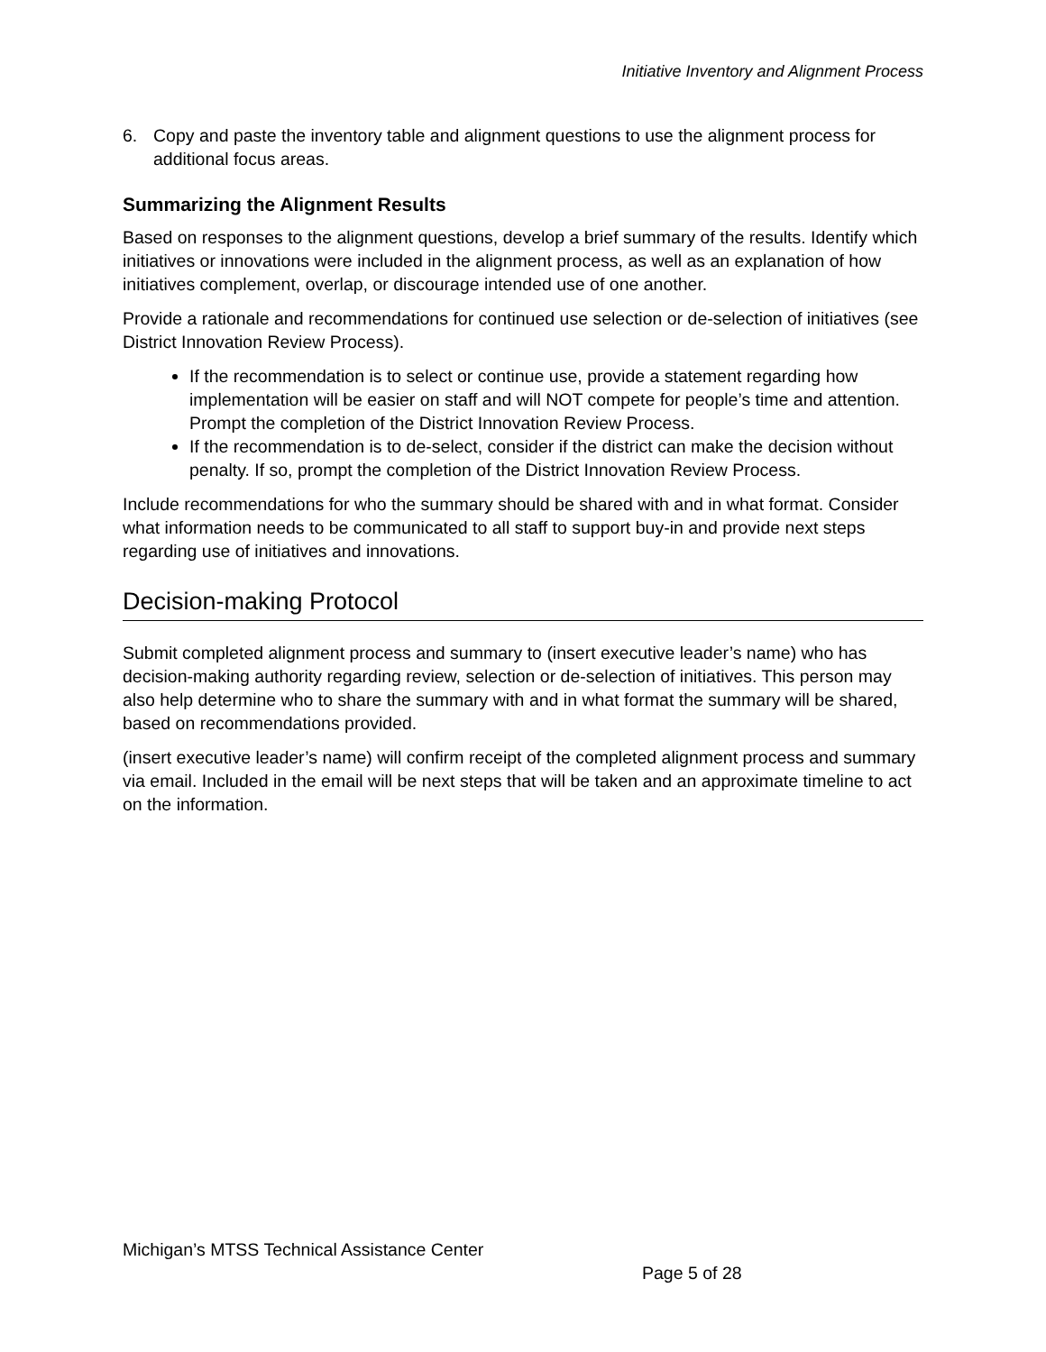Initiative Inventory and Alignment Process
6. Copy and paste the inventory table and alignment questions to use the alignment process for additional focus areas.
Summarizing the Alignment Results
Based on responses to the alignment questions, develop a brief summary of the results. Identify which initiatives or innovations were included in the alignment process, as well as an explanation of how initiatives complement, overlap, or discourage intended use of one another.
Provide a rationale and recommendations for continued use selection or de-selection of initiatives (see District Innovation Review Process).
If the recommendation is to select or continue use, provide a statement regarding how implementation will be easier on staff and will NOT compete for people’s time and attention. Prompt the completion of the District Innovation Review Process.
If the recommendation is to de-select, consider if the district can make the decision without penalty. If so, prompt the completion of the District Innovation Review Process.
Include recommendations for who the summary should be shared with and in what format. Consider what information needs to be communicated to all staff to support buy-in and provide next steps regarding use of initiatives and innovations.
Decision-making Protocol
Submit completed alignment process and summary to (insert executive leader’s name) who has decision-making authority regarding review, selection or de-selection of initiatives. This person may also help determine who to share the summary with and in what format the summary will be shared, based on recommendations provided.
(insert executive leader’s name) will confirm receipt of the completed alignment process and summary via email. Included in the email will be next steps that will be taken and an approximate timeline to act on the information.
Michigan’s MTSS Technical Assistance Center
Page 5 of 28